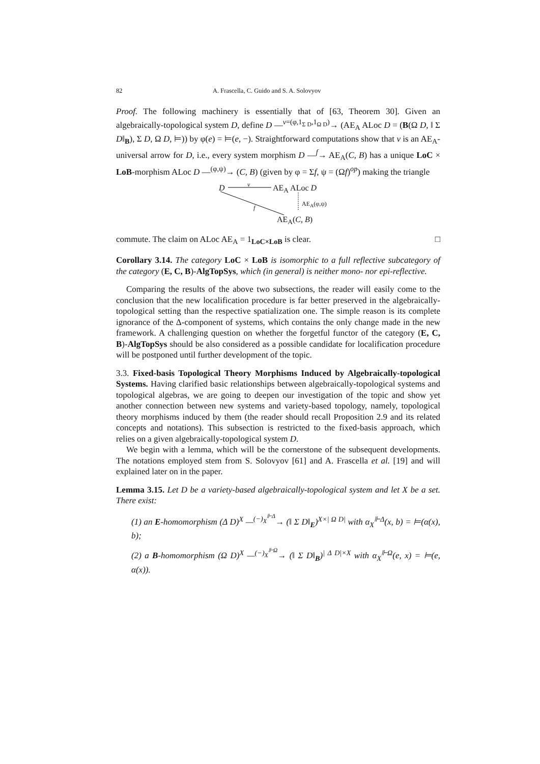82 A. Frascella, C. Guido and S. A. Solovyov
Proof. The following machinery is essentially that of [63, Theorem 30]. Given an algebraically-topological system D, define D —<sup>v=(φ,1<sub>Σ D</sub>,1<sub>Ω D</sub>)</sup>→ (AE<sub>A</sub> ALoc D = (B(Ω D, ‖ Σ D‖<sub>B</sub>), Σ D, Ω D, ⊨)) by φ(e) = ⊨(e, −). Straightforward computations show that v is an AE<sub>A</sub>-universal arrow for D, i.e., every system morphism D —<sup>f</sup>→ AE<sub>A</sub>(C, B) has a unique LoC × LoB-morphism ALoc D —<sup>(φ,ψ)</sup>→ (C, B) (given by φ = Σf, ψ = (Ωf)<sup>op</sup>) making the triangle
D v AE<sub>A</sub> ALoc D
AE<sub>A</sub>(φ,ψ)
f
AE<sub>A</sub>(C, B)
commute. The claim on ALoc AE<sub>A</sub> = 1<sub>LoC×LoB</sub> is clear. □
Corollary 3.14. The category LoC × LoB is isomorphic to a full reflective subcategory of the category (E, C, B)-AlgTopSys, which (in general) is neither mono- nor epi-reflective.
Comparing the results of the above two subsections, the reader will easily come to the conclusion that the new localification procedure is far better preserved in the algebraically-topological setting than the respective spatialization one. The simple reason is its complete ignorance of the Δ-component of systems, which contains the only change made in the new framework. A challenging question on whether the forgetful functor of the category (E, C, B)-AlgTopSys should be also considered as a possible candidate for localification procedure will be postponed until further development of the topic.
3.3. Fixed-basis Topological Theory Morphisms Induced by Algebraically-topological Systems. Having clarified basic relationships between algebraically-topological systems and topological algebras, we are going to deepen our investigation of the topic and show yet another connection between new systems and variety-based topology, namely, topological theory morphisms induced by them (the reader should recall Proposition 2.9 and its related concepts and notations). This subsection is restricted to the fixed-basis approach, which relies on a given algebraically-topological system D.
We begin with a lemma, which will be the cornerstone of the subsequent developments. The notations employed stem from S. Solovyov [61] and A. Frascella et al. [19] and will explained later on in the paper.
Lemma 3.15. Let D be a variety-based algebraically-topological system and let X be a set. There exist:
(1) an E-homomorphism (Δ D)<sup>X</sup> —<sup>(−)<sub>X</sub><sup>⊩Δ</sup></sup>→ (‖ Σ D‖<sub>E</sub>)<sup>X×| Ω D|</sup> with α<sub>X</sub><sup>⊩Δ</sup>(x, b) = ⊨(α(x), b);
(2) a B-homomorphism (Ω D)<sup>X</sup> —<sup>(−)<sub>X</sub><sup>⊩Ω</sup></sup>→ (‖ Σ D‖<sub>B</sub>)<sup>| Δ D|×X</sup> with α<sub>X</sub><sup>⊩Ω</sup>(e, x) = ⊨(e, α(x)).